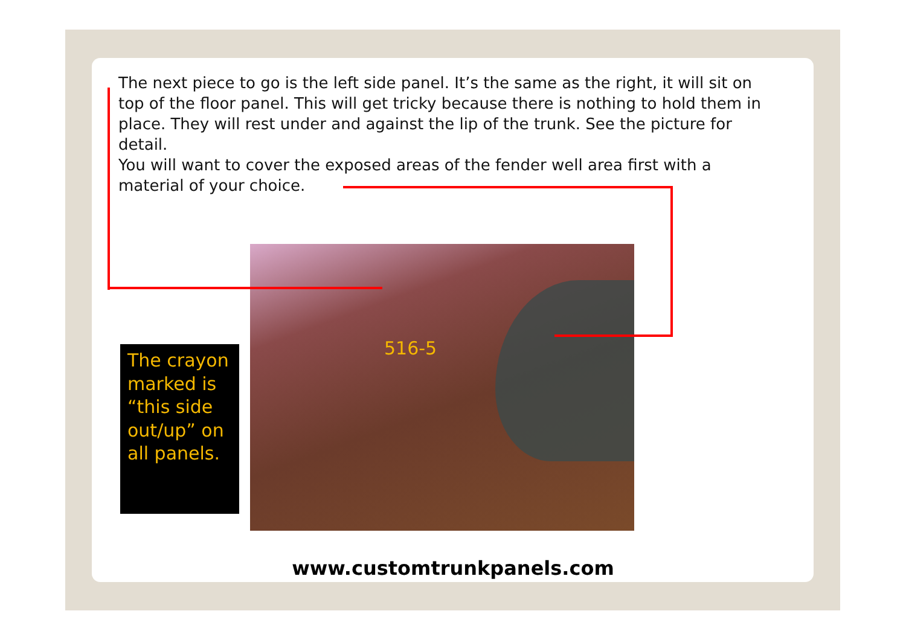The next piece to go is the left side panel. It’s the same as the right, it will sit on top of the floor panel. This will get tricky because there is nothing to hold them in place. They will rest under and against the lip of the trunk. See the picture for detail.
You will want to cover the exposed areas of the fender well area first with a material of your choice.
516-5
The crayon marked is “this side out/up” on all panels.
www.customtrunkpanels.com